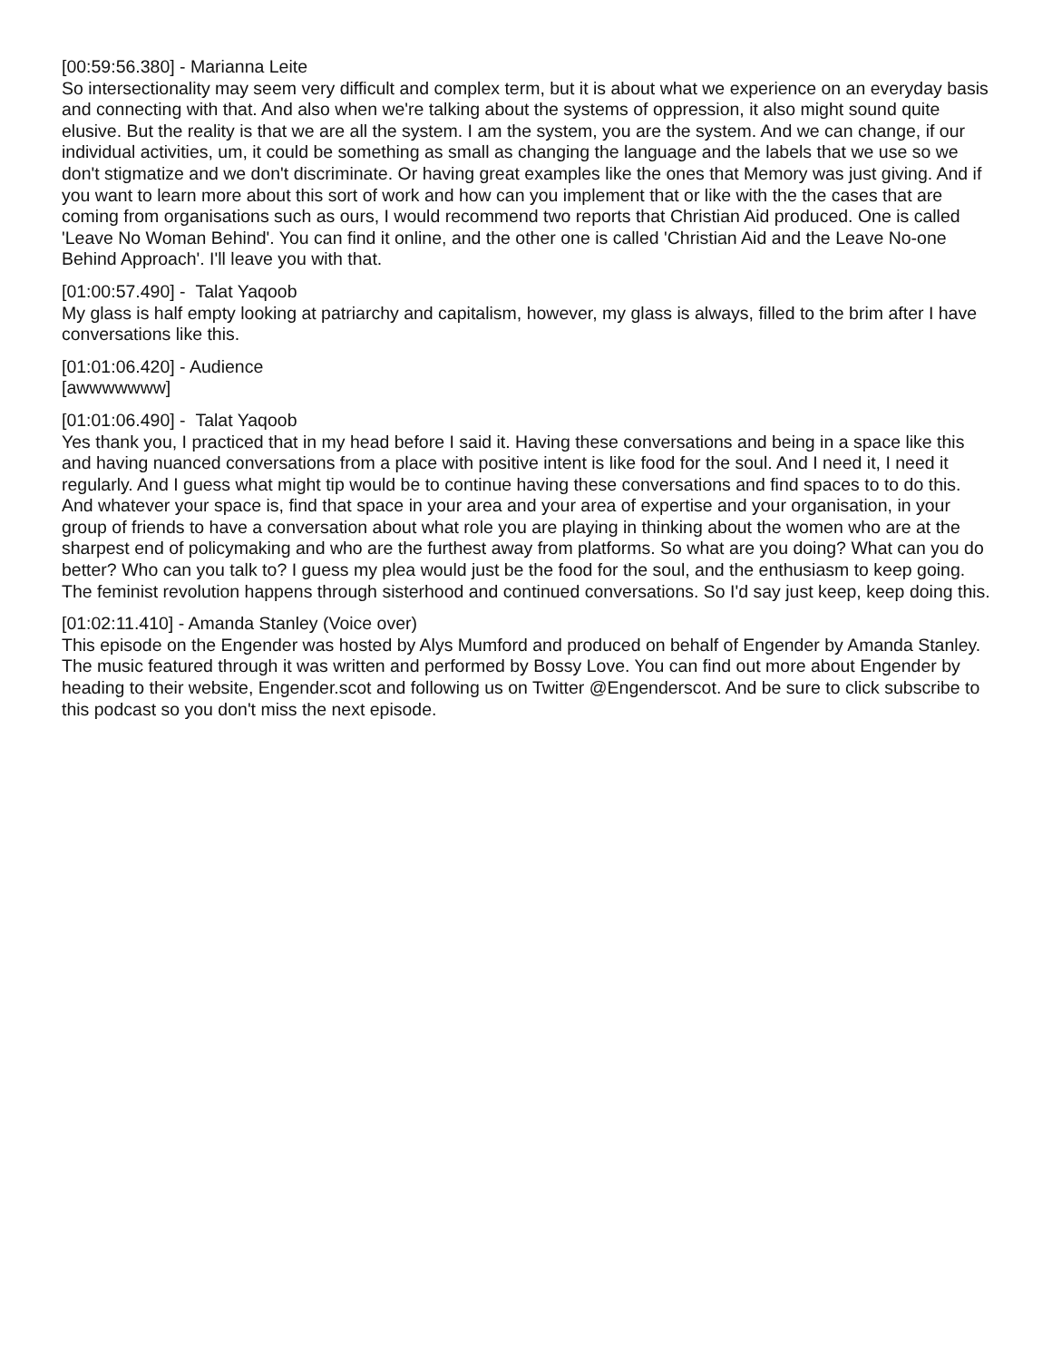[00:59:56.380] - Marianna Leite
So intersectionality may seem very difficult and complex term, but it is about what we experience on an everyday basis and connecting with that. And also when we're talking about the systems of oppression, it also might sound quite elusive. But the reality is that we are all the system. I am the system, you are the system. And we can change, if our individual activities, um, it could be something as small as changing the language and the labels that we use so we don't stigmatize and we don't discriminate. Or having great examples like the ones that Memory was just giving. And if you want to learn more about this sort of work and how can you implement that or like with the the cases that are coming from organisations such as ours, I would recommend two reports that Christian Aid produced. One is called 'Leave No Woman Behind'. You can find it online, and the other one is called 'Christian Aid and the Leave No-one Behind Approach'. I'll leave you with that.
[01:00:57.490] - Talat Yaqoob
My glass is half empty looking at patriarchy and capitalism, however, my glass is always, filled to the brim after I have conversations like this.
[01:01:06.420] - Audience
[awwwwwww]
[01:01:06.490] - Talat Yaqoob
Yes thank you, I practiced that in my head before I said it. Having these conversations and being in a space like this and having nuanced conversations from a place with positive intent is like food for the soul. And I need it, I need it regularly. And I guess what might tip would be to continue having these conversations and find spaces to to do this. And whatever your space is, find that space in your area and your area of expertise and your organisation, in your group of friends to have a conversation about what role you are playing in thinking about the women who are at the sharpest end of policymaking and who are the furthest away from platforms. So what are you doing? What can you do better? Who can you talk to? I guess my plea would just be the food for the soul, and the enthusiasm to keep going. The feminist revolution happens through sisterhood and continued conversations. So I'd say just keep, keep doing this.
[01:02:11.410] - Amanda Stanley (Voice over)
This episode on the Engender was hosted by Alys Mumford and produced on behalf of Engender by Amanda Stanley. The music featured through it was written and performed by Bossy Love. You can find out more about Engender by heading to their website, Engender.scot and following us on Twitter @Engenderscot. And be sure to click subscribe to this podcast so you don't miss the next episode.